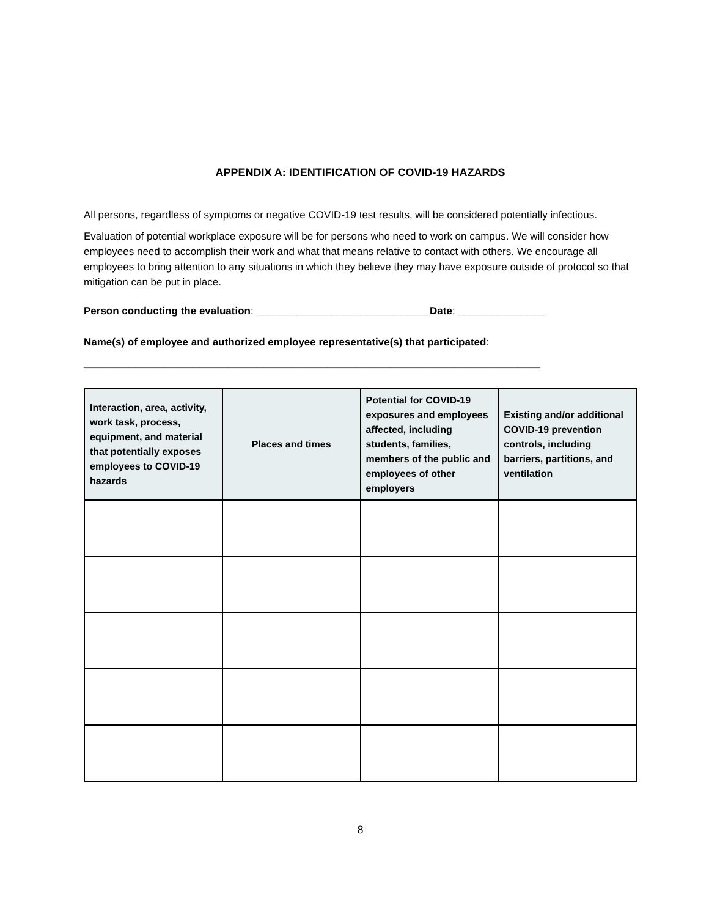APPENDIX A: IDENTIFICATION OF COVID-19 HAZARDS
All persons, regardless of symptoms or negative COVID-19 test results, will be considered potentially infectious.
Evaluation of potential workplace exposure will be for persons who need to work on campus. We will consider how employees need to accomplish their work and what that means relative to contact with others. We encourage all employees to bring attention to any situations in which they believe they may have exposure outside of protocol so that mitigation can be put in place.
Person conducting the evaluation: ______________________________Date: _______________
Name(s) of employee and authorized employee representative(s) that participated:
_______________________________________________________________________________
| Interaction, area, activity, work task, process, equipment, and material that potentially exposes employees to COVID-19 hazards | Places and times | Potential for COVID-19 exposures and employees affected, including students, families, members of the public and employees of other employers | Existing and/or additional COVID-19 prevention controls, including barriers, partitions, and ventilation |
| --- | --- | --- | --- |
8